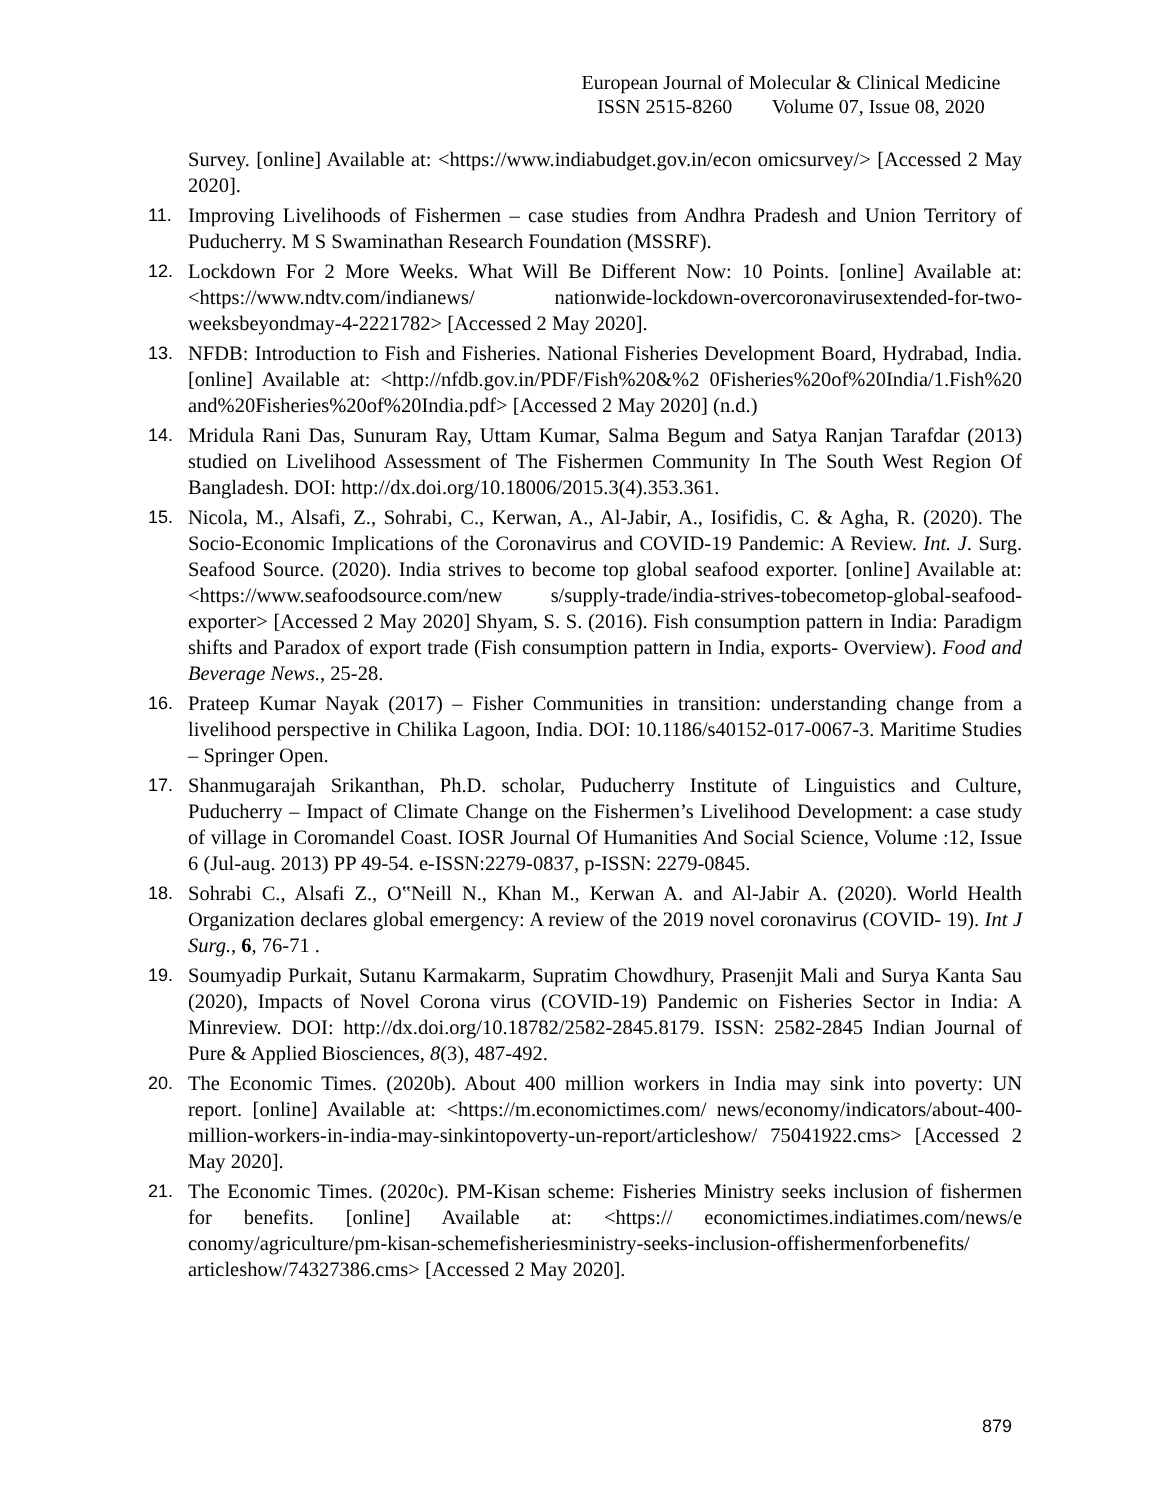European Journal of Molecular & Clinical Medicine
ISSN 2515-8260 Volume 07, Issue 08, 2020
Survey. [online] Available at: <https://www.indiabudget.gov.in/econ omicsurvey/> [Accessed 2 May 2020].
11. Improving Livelihoods of Fishermen – case studies from Andhra Pradesh and Union Territory of Puducherry. M S Swaminathan Research Foundation (MSSRF).
12. Lockdown For 2 More Weeks. What Will Be Different Now: 10 Points. [online] Available at: <https://www.ndtv.com/indianews/ nationwide-lockdown-overcoronavirusextended-for-two-weeksbeyondmay-4-2221782> [Accessed 2 May 2020].
13. NFDB: Introduction to Fish and Fisheries. National Fisheries Development Board, Hydrabad, India. [online] Available at: <http://nfdb.gov.in/PDF/Fish%20&%2 0Fisheries%20of%20India/1.Fish%20 and%20Fisheries%20of%20India.pdf> [Accessed 2 May 2020] (n.d.)
14. Mridula Rani Das, Sunuram Ray, Uttam Kumar, Salma Begum and Satya Ranjan Tarafdar (2013) studied on Livelihood Assessment of The Fishermen Community In The South West Region Of Bangladesh. DOI: http://dx.doi.org/10.18006/2015.3(4).353.361.
15. Nicola, M., Alsafi, Z., Sohrabi, C., Kerwan, A., Al-Jabir, A., Iosifidis, C. & Agha, R. (2020). The Socio-Economic Implications of the Coronavirus and COVID-19 Pandemic: A Review. Int. J. Surg. Seafood Source. (2020). India strives to become top global seafood exporter. [online] Available at: <https://www.seafoodsource.com/new s/supply-trade/india-strives-tobecometop-global-seafood-exporter> [Accessed 2 May 2020] Shyam, S. S. (2016). Fish consumption pattern in India: Paradigm shifts and Paradox of export trade (Fish consumption pattern in India, exports- Overview). Food and Beverage News., 25-28.
16. Prateep Kumar Nayak (2017) – Fisher Communities in transition: understanding change from a livelihood perspective in Chilika Lagoon, India. DOI: 10.1186/s40152-017-0067-3. Maritime Studies – Springer Open.
17. Shanmugarajah Srikanthan, Ph.D. scholar, Puducherry Institute of Linguistics and Culture, Puducherry – Impact of Climate Change on the Fishermen’s Livelihood Development: a case study of village in Coromandel Coast. IOSR Journal Of Humanities And Social Science, Volume :12, Issue 6 (Jul-aug. 2013) PP 49-54. e-ISSN:2279-0837, p-ISSN: 2279-0845.
18. Sohrabi C., Alsafi Z., O‟Neill N., Khan M., Kerwan A. and Al-Jabir A. (2020). World Health Organization declares global emergency: A review of the 2019 novel coronavirus (COVID- 19). Int J Surg., 6, 76-71 .
19. Soumyadip Purkait, Sutanu Karmakarm, Supratim Chowdhury, Prasenjit Mali and Surya Kanta Sau (2020), Impacts of Novel Corona virus (COVID-19) Pandemic on Fisheries Sector in India: A Minreview. DOI: http://dx.doi.org/10.18782/2582-2845.8179. ISSN: 2582-2845 Indian Journal of Pure & Applied Biosciences, 8(3), 487-492.
20. The Economic Times. (2020b). About 400 million workers in India may sink into poverty: UN report. [online] Available at: <https://m.economictimes.com/ news/economy/indicators/about-400- million-workers-in-india-may-sinkintopoverty-un-report/articleshow/ 75041922.cms> [Accessed 2 May 2020].
21. The Economic Times. (2020c). PM-Kisan scheme: Fisheries Ministry seeks inclusion of fishermen for benefits. [online] Available at: <https:// economictimes.indiatimes.com/news/e conomy/agriculture/pm-kisan-schemefisheriesministry-seeks-inclusion-offishermenforbenefits/ articleshow/74327386.cms> [Accessed 2 May 2020].
879